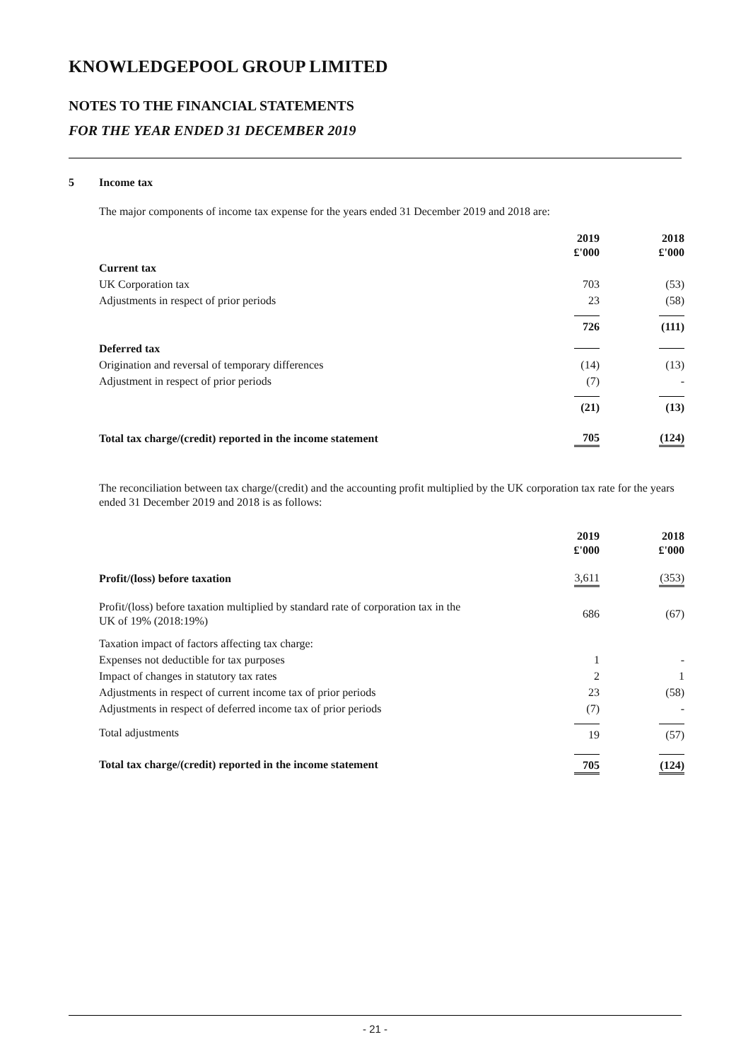KNOWLEDGEPOOL GROUP LIMITED
NOTES TO THE FINANCIAL STATEMENTS
FOR THE YEAR ENDED 31 DECEMBER 2019
5 Income tax
The major components of income tax expense for the years ended 31 December 2019 and 2018 are:
| | 2019 £'000 | 2018 £'000 |
| Current tax | | |
| UK Corporation tax | 703 | (53) |
| Adjustments in respect of prior periods | 23 | (58) |
| | 726 | (111) |
| Deferred tax | | |
| Origination and reversal of temporary differences | (14) | (13) |
| Adjustment in respect of prior periods | (7) | - |
| | (21) | (13) |
| Total tax charge/(credit) reported in the income statement | 705 | (124) |
The reconciliation between tax charge/(credit) and the accounting profit multiplied by the UK corporation tax rate for the years ended 31 December 2019 and 2018 is as follows:
| | 2019 £'000 | 2018 £'000 |
| Profit/(loss) before taxation | 3,611 | (353) |
| Profit/(loss) before taxation multiplied by standard rate of corporation tax in the UK of 19% (2018:19%) | 686 | (67) |
| Taxation impact of factors affecting tax charge: | | |
| Expenses not deductible for tax purposes | 1 | - |
| Impact of changes in statutory tax rates | 2 | 1 |
| Adjustments in respect of current income tax of prior periods | 23 | (58) |
| Adjustments in respect of deferred income tax of prior periods | (7) | - |
| Total adjustments | 19 | (57) |
| Total tax charge/(credit) reported in the income statement | 705 | (124) |
- 21 -